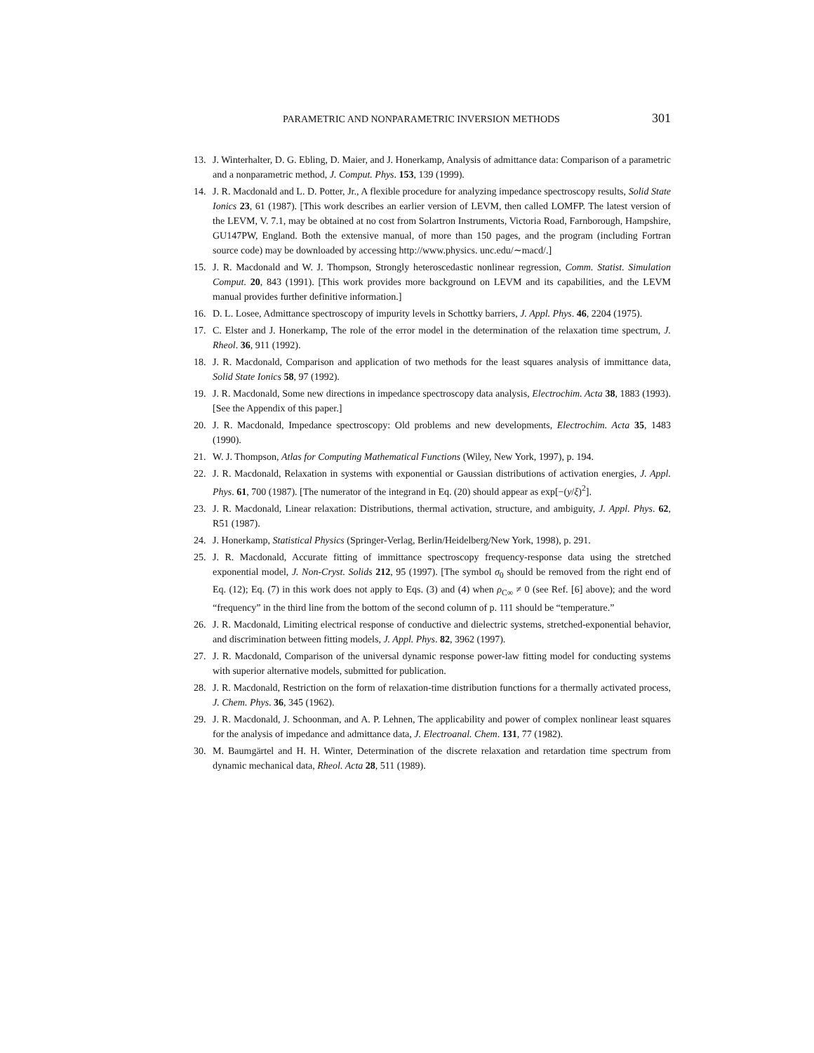PARAMETRIC AND NONPARAMETRIC INVERSION METHODS 301
13. J. Winterhalter, D. G. Ebling, D. Maier, and J. Honerkamp, Analysis of admittance data: Comparison of a parametric and a nonparametric method, J. Comput. Phys. 153, 139 (1999).
14. J. R. Macdonald and L. D. Potter, Jr., A flexible procedure for analyzing impedance spectroscopy results, Solid State Ionics 23, 61 (1987). [This work describes an earlier version of LEVM, then called LOMFP. The latest version of the LEVM, V. 7.1, may be obtained at no cost from Solartron Instruments, Victoria Road, Farnborough, Hampshire, GU147PW, England. Both the extensive manual, of more than 150 pages, and the program (including Fortran source code) may be downloaded by accessing http://www.physics. unc.edu/∼macd/.]
15. J. R. Macdonald and W. J. Thompson, Strongly heteroscedastic nonlinear regression, Comm. Statist. Simulation Comput. 20, 843 (1991). [This work provides more background on LEVM and its capabilities, and the LEVM manual provides further definitive information.]
16. D. L. Losee, Admittance spectroscopy of impurity levels in Schottky barriers, J. Appl. Phys. 46, 2204 (1975).
17. C. Elster and J. Honerkamp, The role of the error model in the determination of the relaxation time spectrum, J. Rheol. 36, 911 (1992).
18. J. R. Macdonald, Comparison and application of two methods for the least squares analysis of immittance data, Solid State Ionics 58, 97 (1992).
19. J. R. Macdonald, Some new directions in impedance spectroscopy data analysis, Electrochim. Acta 38, 1883 (1993). [See the Appendix of this paper.]
20. J. R. Macdonald, Impedance spectroscopy: Old problems and new developments, Electrochim. Acta 35, 1483 (1990).
21. W. J. Thompson, Atlas for Computing Mathematical Functions (Wiley, New York, 1997), p. 194.
22. J. R. Macdonald, Relaxation in systems with exponential or Gaussian distributions of activation energies, J. Appl. Phys. 61, 700 (1987). [The numerator of the integrand in Eq. (20) should appear as exp[−(y/ξ)<sup>2</sup>].
23. J. R. Macdonald, Linear relaxation: Distributions, thermal activation, structure, and ambiguity, J. Appl. Phys. 62, R51 (1987).
24. J. Honerkamp, Statistical Physics (Springer-Verlag, Berlin/Heidelberg/New York, 1998), p. 291.
25. J. R. Macdonald, Accurate fitting of immittance spectroscopy frequency-response data using the stretched exponential model, J. Non-Cryst. Solids 212, 95 (1997). [The symbol σ<sub>0</sub> should be removed from the right end of Eq. (12); Eq. (7) in this work does not apply to Eqs. (3) and (4) when ρ<sub>C∞</sub> ≠ 0 (see Ref. [6] above); and the word “frequency” in the third line from the bottom of the second column of p. 111 should be “temperature.”
26. J. R. Macdonald, Limiting electrical response of conductive and dielectric systems, stretched-exponential behavior, and discrimination between fitting models, J. Appl. Phys. 82, 3962 (1997).
27. J. R. Macdonald, Comparison of the universal dynamic response power-law fitting model for conducting systems with superior alternative models, submitted for publication.
28. J. R. Macdonald, Restriction on the form of relaxation-time distribution functions for a thermally activated process, J. Chem. Phys. 36, 345 (1962).
29. J. R. Macdonald, J. Schoonman, and A. P. Lehnen, The applicability and power of complex nonlinear least squares for the analysis of impedance and admittance data, J. Electroanal. Chem. 131, 77 (1982).
30. M. Baumgärtel and H. H. Winter, Determination of the discrete relaxation and retardation time spectrum from dynamic mechanical data, Rheol. Acta 28, 511 (1989).